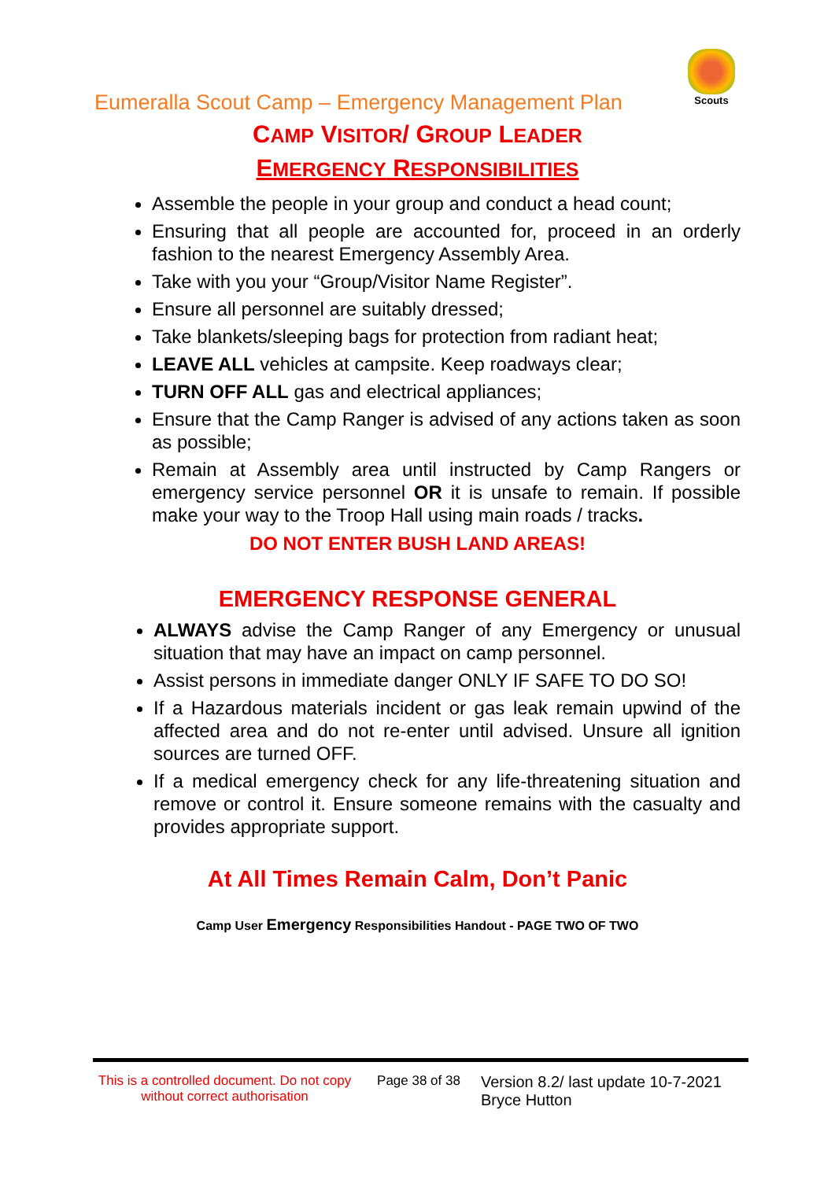Scouts
Eumeralla Scout Camp – Emergency Management Plan
CAMP VISITOR/ GROUP LEADER
EMERGENCY RESPONSIBILITIES
Assemble the people in your group and conduct a head count;
Ensuring that all people are accounted for, proceed in an orderly fashion to the nearest Emergency Assembly Area.
Take with you your “Group/Visitor Name Register”.
Ensure all personnel are suitably dressed;
Take blankets/sleeping bags for protection from radiant heat;
LEAVE ALL vehicles at campsite. Keep roadways clear;
TURN OFF ALL gas and electrical appliances;
Ensure that the Camp Ranger is advised of any actions taken as soon as possible;
Remain at Assembly area until instructed by Camp Rangers or emergency service personnel OR it is unsafe to remain. If possible make your way to the Troop Hall using main roads / tracks.
DO NOT ENTER BUSH LAND AREAS!
EMERGENCY RESPONSE GENERAL
ALWAYS advise the Camp Ranger of any Emergency or unusual situation that may have an impact on camp personnel.
Assist persons in immediate danger ONLY IF SAFE TO DO SO!
If a Hazardous materials incident or gas leak remain upwind of the affected area and do not re-enter until advised. Unsure all ignition sources are turned OFF.
If a medical emergency check for any life-threatening situation and remove or control it. Ensure someone remains with the casualty and provides appropriate support.
At All Times Remain Calm, Don’t Panic
Camp User Emergency Responsibilities Handout - PAGE TWO OF TWO
This is a controlled document. Do not copy without correct authorisation
Page 38 of 38
Version 8.2/ last update 10-7-2021
Bryce Hutton